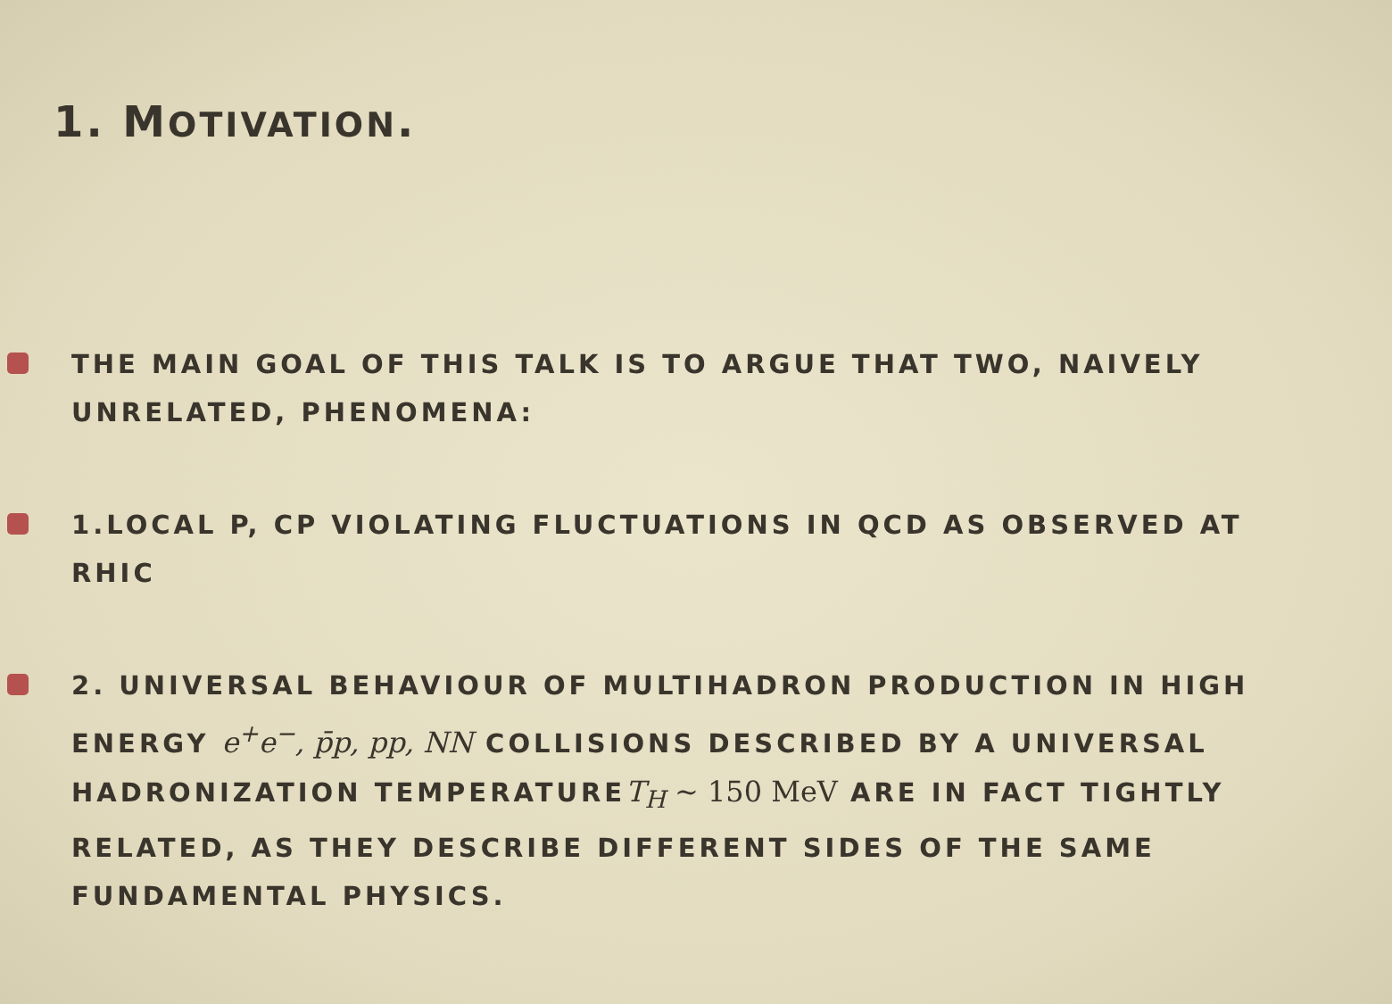1. MOTIVATION.
THE MAIN GOAL OF THIS TALK IS TO ARGUE THAT TWO, NAIVELY UNRELATED, PHENOMENA:
1.LOCAL P, CP VIOLATING FLUCTUATIONS IN QCD AS OBSERVED AT RHIC
2. UNIVERSAL BEHAVIOUR OF MULTIHADRON PRODUCTION IN HIGH ENERGY e<sup>+</sup>e<sup>−</sup>, p̄p, pp, NN COLLISIONS DESCRIBED BY A UNIVERSAL HADRONIZATION TEMPERATURET<sub>H</sub> ~ 150 MeV ARE IN FACT TIGHTLY RELATED, AS THEY DESCRIBE DIFFERENT SIDES OF THE SAME FUNDAMENTAL PHYSICS.